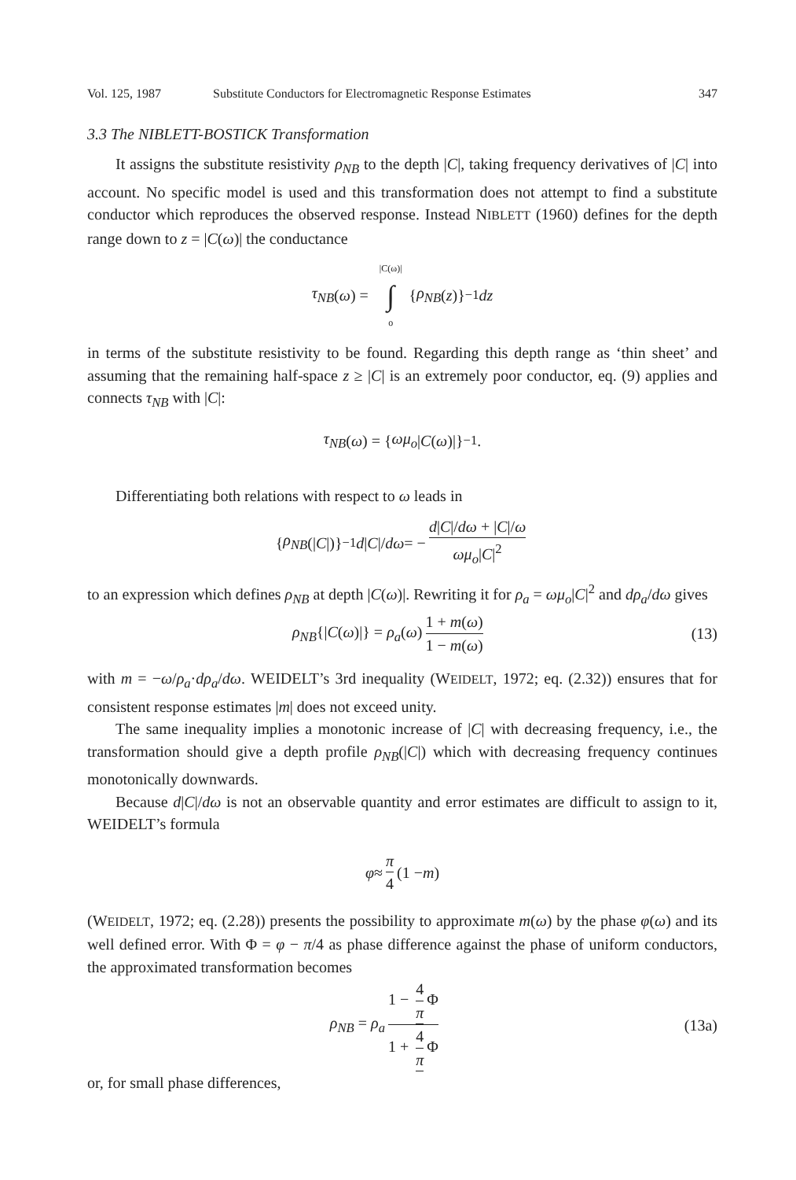Vol. 125, 1987 Substitute Conductors for Electromagnetic Response Estimates 347
3.3 The NIBLETT-BOSTICK Transformation
It assigns the substitute resistivity ρ<sub>NB</sub> to the depth |C|, taking frequency derivatives of |C| into account. No specific model is used and this transformation does not attempt to find a substitute conductor which reproduces the observed response. Instead NIBLETT (1960) defines for the depth range down to z = |C(ω)| the conductance
τ<sub>NB</sub> (ω) = |C(ω)| ∫ o { ρ<sub>NB</sub> (z)}<sup>−1</sup> dz
in terms of the substitute resistivity to be found. Regarding this depth range as ‘thin sheet’ and assuming that the remaining half-space z ≥ |C| is an extremely poor conductor, eq. (9) applies and connects τ<sub>NB</sub> with |C|:
τ<sub>NB</sub> (ω) = { ωμ<sub>o</sub> | C (ω)|}<sup>−1</sup>.
Differentiating both relations with respect to ω leads in
{ ρ<sub>NB</sub> (| C |)}<sup>−1</sup> d | C |/ dω = − d|C|/dω + |C|/ω ωμ<sub>o</sub>|C|<sup>2</sup>
to an expression which defines ρ<sub>NB</sub> at depth |C(ω)|. Rewriting it for ρ<sub>a</sub> = ωμ<sub>o</sub>|C|<sup>2</sup> and dρ<sub>a</sub>/dω gives
ρ<sub>NB</sub>{|C(ω)|} = ρ<sub>a</sub>(ω) 1 + m(ω) 1 − m(ω) (13)
with m = −ω/ρ<sub>a</sub>·dρ<sub>a</sub>/dω. WEIDELT’s 3rd inequality (WEIDELT, 1972; eq. (2.32)) ensures that for consistent response estimates |m| does not exceed unity.
The same inequality implies a monotonic increase of |C| with decreasing frequency, i.e., the transformation should give a depth profile ρ<sub>NB</sub>(|C|) which with decreasing frequency continues monotonically downwards.
Because d|C|/dω is not an observable quantity and error estimates are difficult to assign to it, WEIDELT’s formula
φ ≈ π 4 (1 − m)
(WEIDELT, 1972; eq. (2.28)) presents the possibility to approximate m(ω) by the phase φ(ω) and its well defined error. With Φ = φ − π/4 as phase difference against the phase of uniform conductors, the approximated transformation becomes
ρ<sub>NB</sub> = ρ<sub>a</sub> 1 − 4 π Φ 1 + 4 π Φ (13a)
or, for small phase differences,